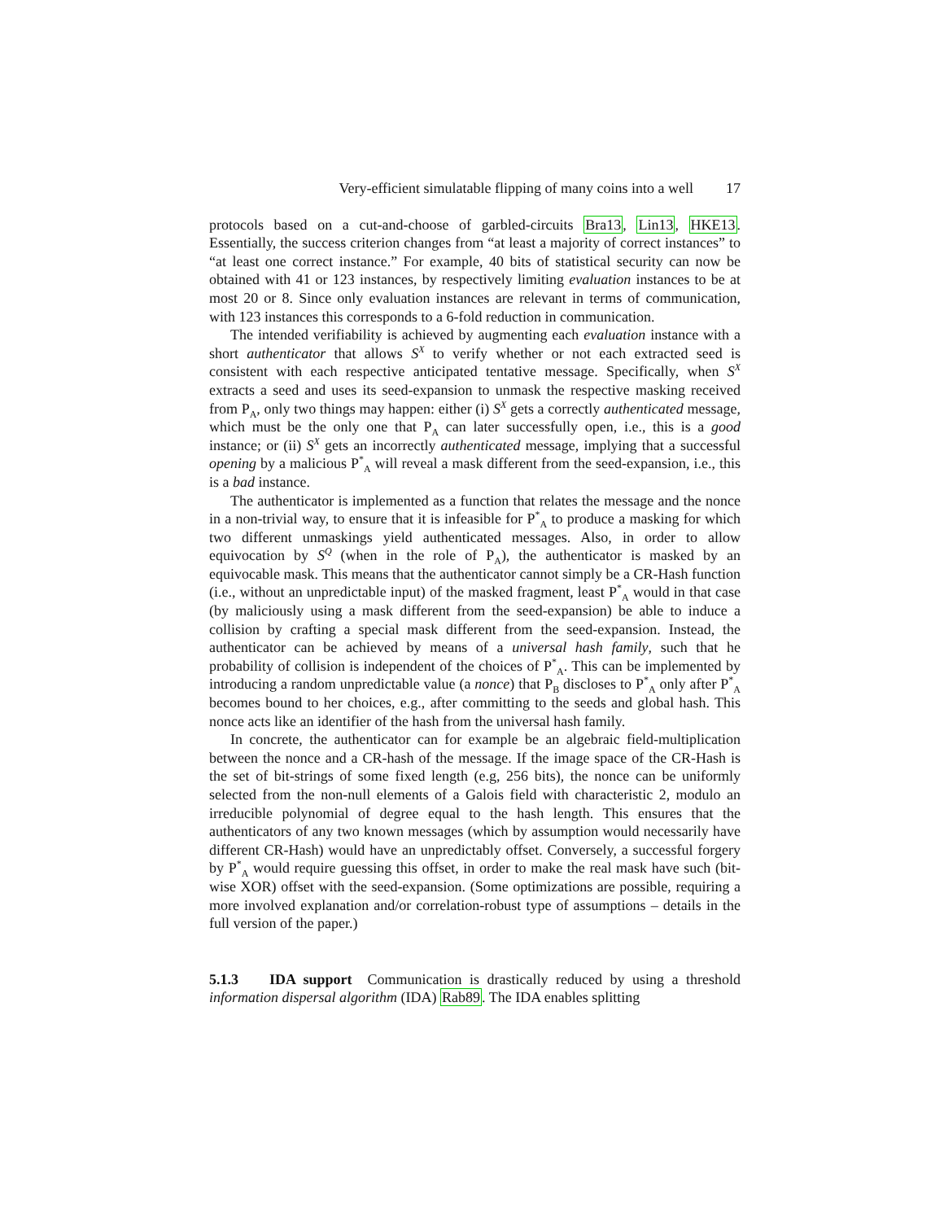Very-efficient simulatable flipping of many coins into a well 17
protocols based on a cut-and-choose of garbled-circuits Bra13, Lin13, HKE13. Essentially, the success criterion changes from “at least a majority of correct instances” to “at least one correct instance.” For example, 40 bits of statistical security can now be obtained with 41 or 123 instances, by respectively limiting evaluation instances to be at most 20 or 8. Since only evaluation instances are relevant in terms of communication, with 123 instances this corresponds to a 6-fold reduction in communication.
The intended verifiability is achieved by augmenting each evaluation instance with a short authenticator that allows S<sup>X</sup> to verify whether or not each extracted seed is consistent with each respective anticipated tentative message. Specifically, when S<sup>X</sup> extracts a seed and uses its seed-expansion to unmask the respective masking received from P<sub>A</sub>, only two things may happen: either (i) S<sup>X</sup> gets a correctly authenticated message, which must be the only one that P<sub>A</sub> can later successfully open, i.e., this is a good instance; or (ii) S<sup>X</sup> gets an incorrectly authenticated message, implying that a successful opening by a malicious P<sup>*</sup><sub>A</sub> will reveal a mask different from the seed-expansion, i.e., this is a bad instance.
The authenticator is implemented as a function that relates the message and the nonce in a non-trivial way, to ensure that it is infeasible for P<sup>*</sup><sub>A</sub> to produce a masking for which two different unmaskings yield authenticated messages. Also, in order to allow equivocation by S<sup>Q</sup> (when in the role of P<sub>A</sub>), the authenticator is masked by an equivocable mask. This means that the authenticator cannot simply be a CR-Hash function (i.e., without an unpredictable input) of the masked fragment, least P<sup>*</sup><sub>A</sub> would in that case (by maliciously using a mask different from the seed-expansion) be able to induce a collision by crafting a special mask different from the seed-expansion. Instead, the authenticator can be achieved by means of a universal hash family, such that he probability of collision is independent of the choices of P<sup>*</sup><sub>A</sub>. This can be implemented by introducing a random unpredictable value (a nonce) that P<sub>B</sub> discloses to P<sup>*</sup><sub>A</sub> only after P<sup>*</sup><sub>A</sub> becomes bound to her choices, e.g., after committing to the seeds and global hash. This nonce acts like an identifier of the hash from the universal hash family.
In concrete, the authenticator can for example be an algebraic field-multiplication between the nonce and a CR-hash of the message. If the image space of the CR-Hash is the set of bit-strings of some fixed length (e.g, 256 bits), the nonce can be uniformly selected from the non-null elements of a Galois field with characteristic 2, modulo an irreducible polynomial of degree equal to the hash length. This ensures that the authenticators of any two known messages (which by assumption would necessarily have different CR-Hash) would have an unpredictably offset. Conversely, a successful forgery by P<sup>*</sup><sub>A</sub> would require guessing this offset, in order to make the real mask have such (bit-wise XOR) offset with the seed-expansion. (Some optimizations are possible, requiring a more involved explanation and/or correlation-robust type of assumptions – details in the full version of the paper.)
5.1.3 IDA support Communication is drastically reduced by using a threshold information dispersal algorithm (IDA) Rab89. The IDA enables splitting